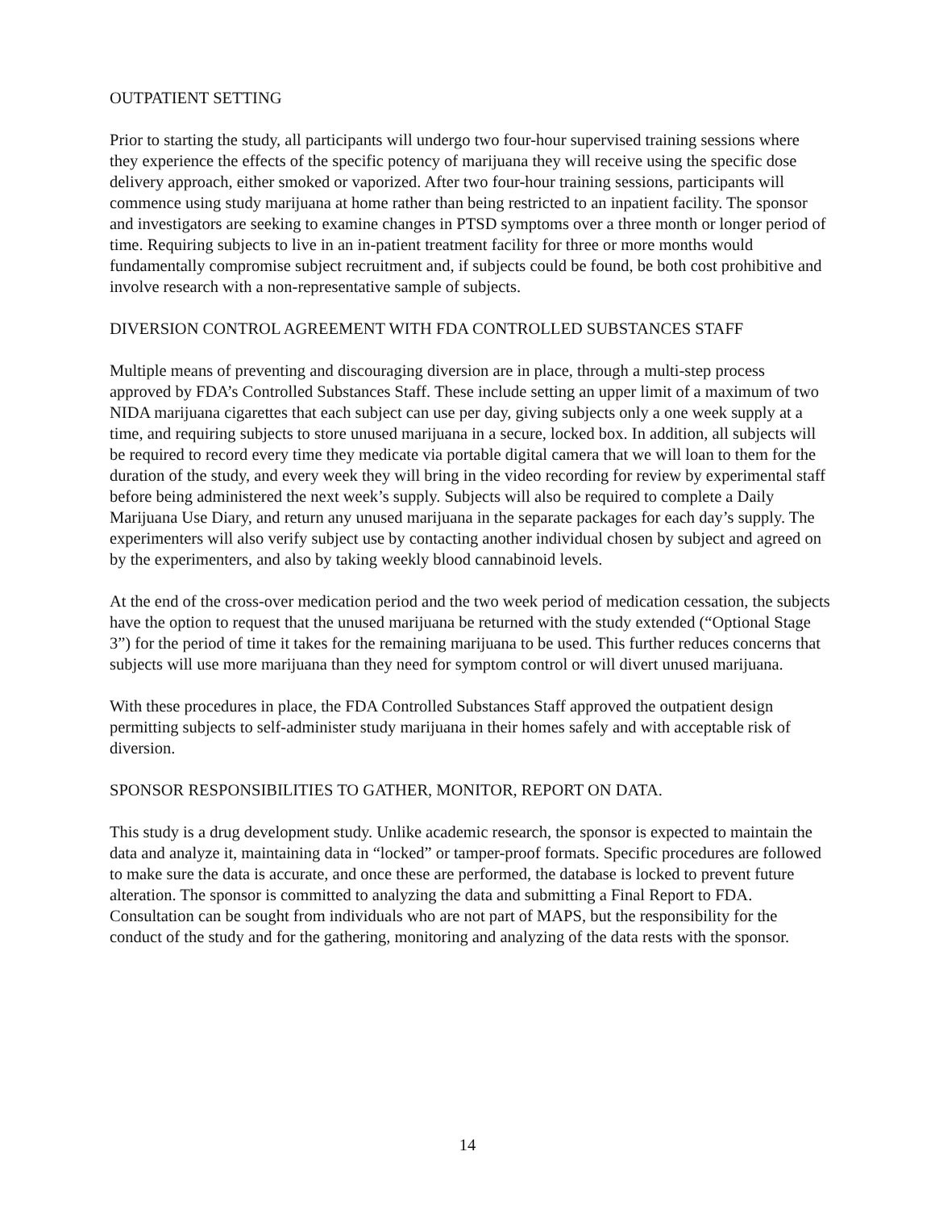OUTPATIENT SETTING
Prior to starting the study, all participants will undergo two four-hour supervised training sessions where they experience the effects of the specific potency of marijuana they will receive using the specific dose delivery approach, either smoked or vaporized. After two four-hour training sessions, participants will commence using study marijuana at home rather than being restricted to an inpatient facility. The sponsor and investigators are seeking to examine changes in PTSD symptoms over a three month or longer period of time. Requiring subjects to live in an in-patient treatment facility for three or more months would fundamentally compromise subject recruitment and, if subjects could be found, be both cost prohibitive and involve research with a non-representative sample of subjects.
DIVERSION CONTROL AGREEMENT WITH FDA CONTROLLED SUBSTANCES STAFF
Multiple means of preventing and discouraging diversion are in place, through a multi-step process approved by FDA’s Controlled Substances Staff. These include setting an upper limit of a maximum of two NIDA marijuana cigarettes that each subject can use per day, giving subjects only a one week supply at a time, and requiring subjects to store unused marijuana in a secure, locked box. In addition, all subjects will be required to record every time they medicate via portable digital camera that we will loan to them for the duration of the study, and every week they will bring in the video recording for review by experimental staff before being administered the next week’s supply. Subjects will also be required to complete a Daily Marijuana Use Diary, and return any unused marijuana in the separate packages for each day’s supply. The experimenters will also verify subject use by contacting another individual chosen by subject and agreed on by the experimenters, and also by taking weekly blood cannabinoid levels.
At the end of the cross-over medication period and the two week period of medication cessation, the subjects have the option to request that the unused marijuana be returned with the study extended (“Optional Stage 3”) for the period of time it takes for the remaining marijuana to be used. This further reduces concerns that subjects will use more marijuana than they need for symptom control or will divert unused marijuana.
With these procedures in place, the FDA Controlled Substances Staff approved the outpatient design permitting subjects to self-administer study marijuana in their homes safely and with acceptable risk of diversion.
SPONSOR RESPONSIBILITIES TO GATHER, MONITOR, REPORT ON DATA.
This study is a drug development study. Unlike academic research, the sponsor is expected to maintain the data and analyze it, maintaining data in “locked” or tamper-proof formats. Specific procedures are followed to make sure the data is accurate, and once these are performed, the database is locked to prevent future alteration. The sponsor is committed to analyzing the data and submitting a Final Report to FDA. Consultation can be sought from individuals who are not part of MAPS, but the responsibility for the conduct of the study and for the gathering, monitoring and analyzing of the data rests with the sponsor.
14